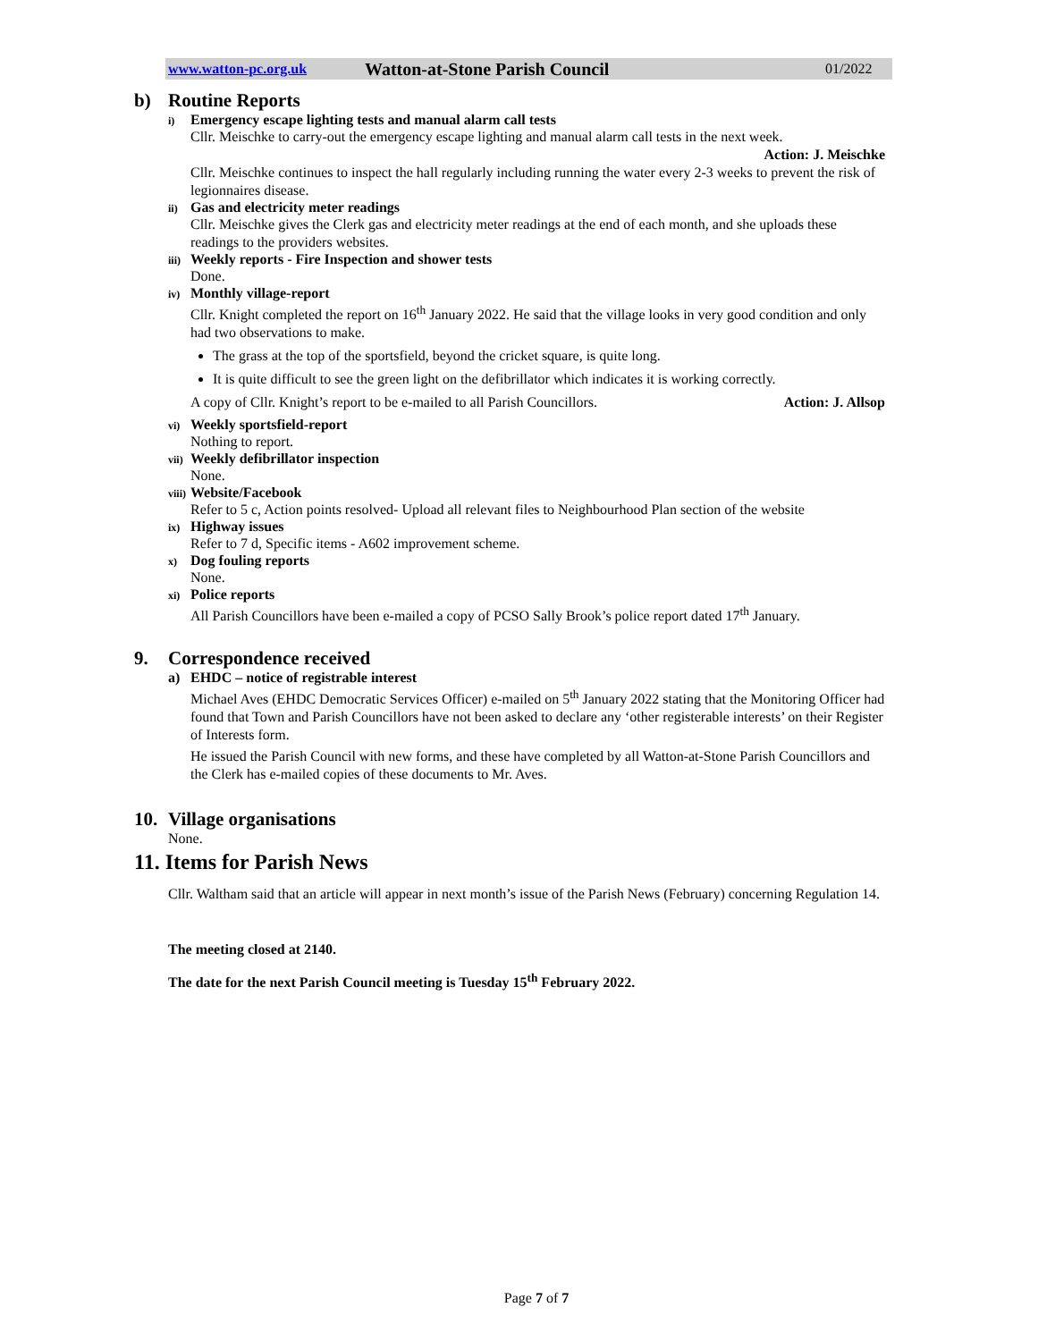www.watton-pc.org.uk Watton-at-Stone Parish Council 01/2022
b) Routine Reports
i) Emergency escape lighting tests and manual alarm call tests
Cllr. Meischke to carry-out the emergency escape lighting and manual alarm call tests in the next week.
Action: J. Meischke
Cllr. Meischke continues to inspect the hall regularly including running the water every 2-3 weeks to prevent the risk of legionnaires disease.
ii) Gas and electricity meter readings
Cllr. Meischke gives the Clerk gas and electricity meter readings at the end of each month, and she uploads these readings to the providers websites.
iii) Weekly reports - Fire Inspection and shower tests
Done.
iv) Monthly village-report
Cllr. Knight completed the report on 16<sup>th</sup> January 2022. He said that the village looks in very good condition and only had two observations to make.
The grass at the top of the sportsfield, beyond the cricket square, is quite long.
It is quite difficult to see the green light on the defibrillator which indicates it is working correctly.
A copy of Cllr. Knight’s report to be e-mailed to all Parish Councillors. Action: J. Allsop
vi) Weekly sportsfield-report
Nothing to report.
vii) Weekly defibrillator inspection
None.
viii) Website/Facebook
Refer to 5 c, Action points resolved- Upload all relevant files to Neighbourhood Plan section of the website
ix) Highway issues
Refer to 7 d, Specific items - A602 improvement scheme.
x) Dog fouling reports
None.
xi) Police reports
All Parish Councillors have been e-mailed a copy of PCSO Sally Brook’s police report dated 17<sup>th</sup> January.
9. Correspondence received
a) EHDC – notice of registrable interest
Michael Aves (EHDC Democratic Services Officer) e-mailed on 5<sup>th</sup> January 2022 stating that the Monitoring Officer had found that Town and Parish Councillors have not been asked to declare any ‘other registerable interests’ on their Register of Interests form.
He issued the Parish Council with new forms, and these have completed by all Watton-at-Stone Parish Councillors and the Clerk has e-mailed copies of these documents to Mr. Aves.
10. Village organisations
None.
11. Items for Parish News
Cllr. Waltham said that an article will appear in next month’s issue of the Parish News (February) concerning Regulation 14.
The meeting closed at 2140.
The date for the next Parish Council meeting is Tuesday 15<sup>th</sup> February 2022.
Page 7 of 7